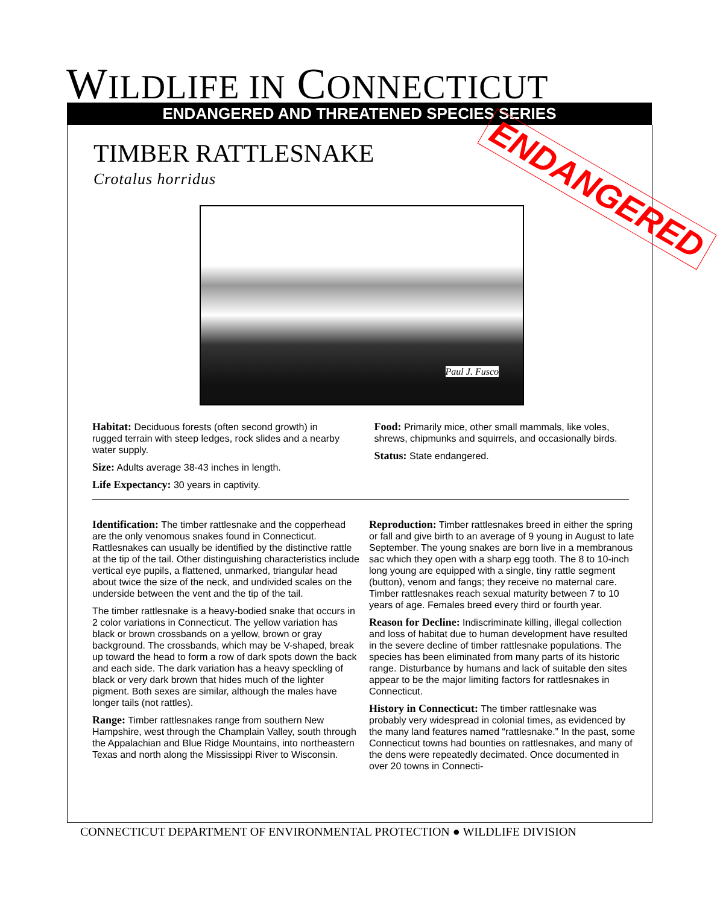WILDLIFE IN CONNECTICUT
ENDANGERED AND THREATENED SPECIES SERIES
TIMBER RATTLESNAKE
Crotalus horridus ENDANGERED
Paul J. Fusco
Habitat: Deciduous forests (often second growth) in rugged terrain with steep ledges, rock slides and a nearby water supply.
Size: Adults average 38-43 inches in length.
Life Expectancy: 30 years in captivity.
Food: Primarily mice, other small mammals, like voles, shrews, chipmunks and squirrels, and occasionally birds.
Status: State endangered.
Identification: The timber rattlesnake and the copperhead are the only venomous snakes found in Connecticut. Rattlesnakes can usually be identified by the distinctive rattle at the tip of the tail. Other distinguishing characteristics include vertical eye pupils, a flattened, unmarked, triangular head about twice the size of the neck, and undivided scales on the underside between the vent and the tip of the tail.
The timber rattlesnake is a heavy-bodied snake that occurs in 2 color variations in Connecticut. The yellow variation has black or brown crossbands on a yellow, brown or gray background. The crossbands, which may be V-shaped, break up toward the head to form a row of dark spots down the back and each side. The dark variation has a heavy speckling of black or very dark brown that hides much of the lighter pigment. Both sexes are similar, although the males have longer tails (not rattles).
Range: Timber rattlesnakes range from southern New Hampshire, west through the Champlain Valley, south through the Appalachian and Blue Ridge Mountains, into northeastern Texas and north along the Mississippi River to Wisconsin.
Reproduction: Timber rattlesnakes breed in either the spring or fall and give birth to an average of 9 young in August to late September. The young snakes are born live in a membranous sac which they open with a sharp egg tooth. The 8 to 10-inch long young are equipped with a single, tiny rattle segment (button), venom and fangs; they receive no maternal care. Timber rattlesnakes reach sexual maturity between 7 to 10 years of age. Females breed every third or fourth year.
Reason for Decline: Indiscriminate killing, illegal collection and loss of habitat due to human development have resulted in the severe decline of timber rattlesnake populations. The species has been eliminated from many parts of its historic range. Disturbance by humans and lack of suitable den sites appear to be the major limiting factors for rattlesnakes in Connecticut.
History in Connecticut: The timber rattlesnake was probably very widespread in colonial times, as evidenced by the many land features named “rattlesnake.” In the past, some Connecticut towns had bounties on rattlesnakes, and many of the dens were repeatedly decimated. Once documented in over 20 towns in Connecti-
CONNECTICUT DEPARTMENT OF ENVIRONMENTAL PROTECTION ● WILDLIFE DIVISION